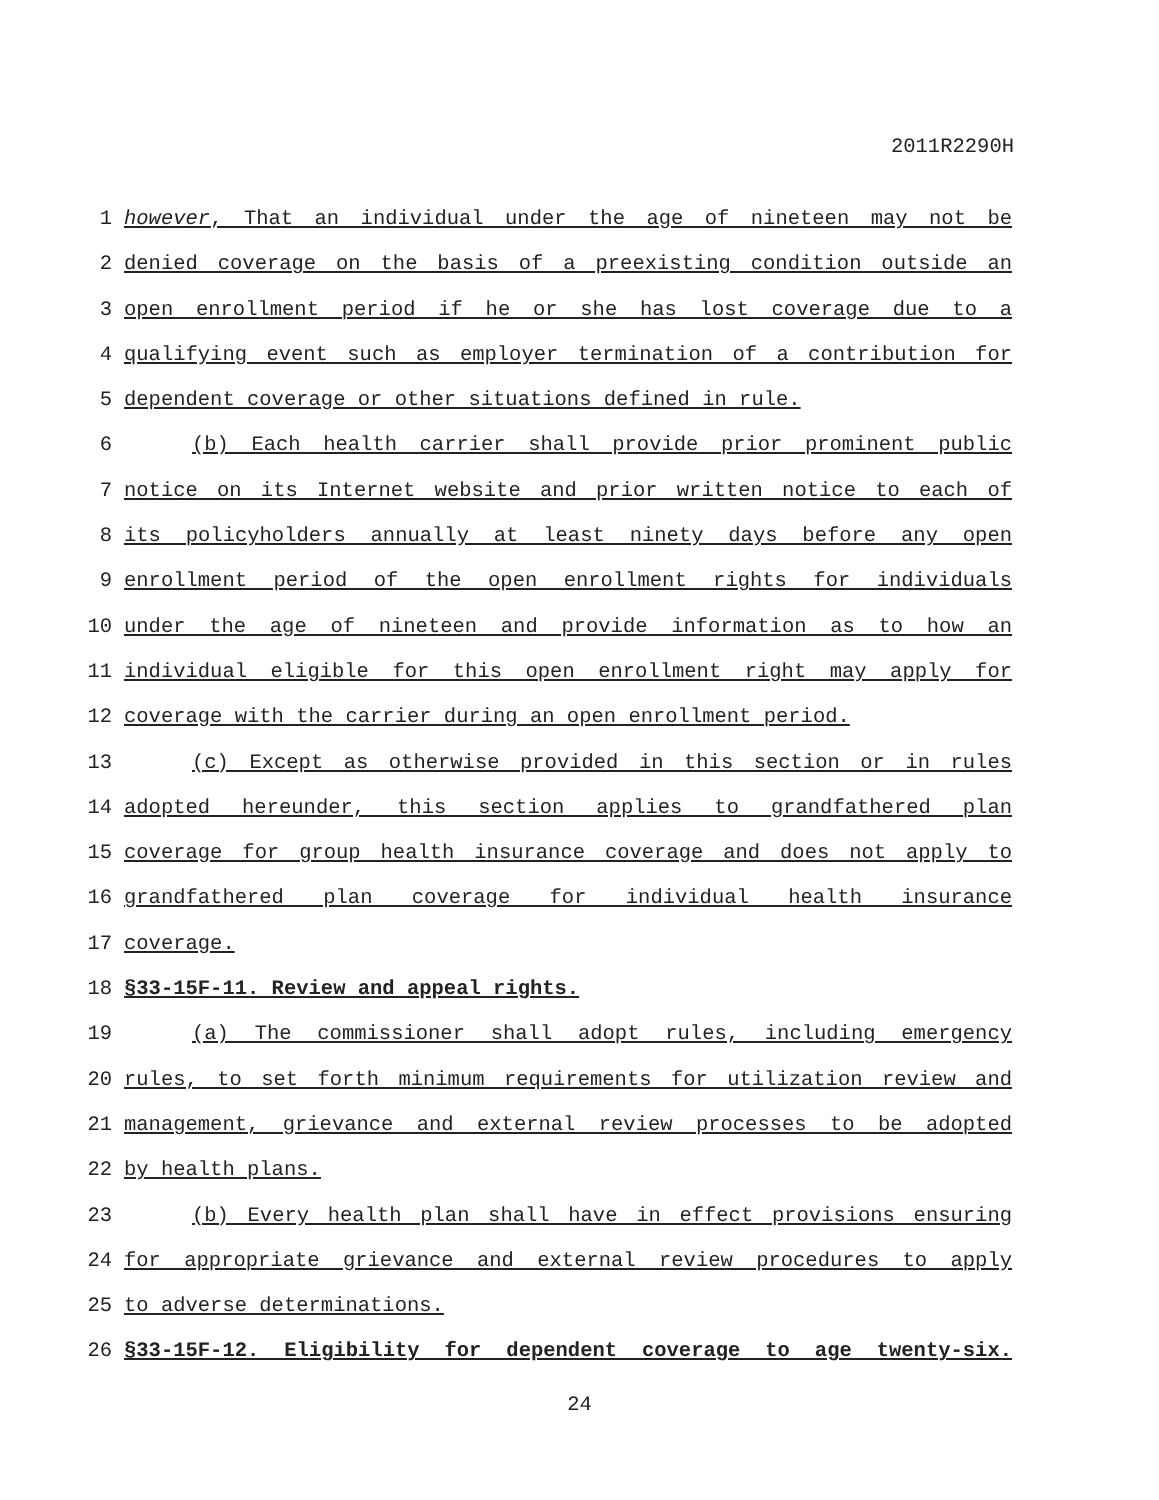2011R2290H
1 however, That an individual under the age of nineteen may not be
2 denied coverage on the basis of a preexisting condition outside an
3 open enrollment period if he or she has lost coverage due to a
4 qualifying event such as employer termination of a contribution for
5 dependent coverage or other situations defined in rule.
6 (b) Each health carrier shall provide prior prominent public
7 notice on its Internet website and prior written notice to each of
8 its policyholders annually at least ninety days before any open
9 enrollment period of the open enrollment rights for individuals
10 under the age of nineteen and provide information as to how an
11 individual eligible for this open enrollment right may apply for
12 coverage with the carrier during an open enrollment period.
13 (c) Except as otherwise provided in this section or in rules
14 adopted hereunder, this section applies to grandfathered plan
15 coverage for group health insurance coverage and does not apply to
16 grandfathered plan coverage for individual health insurance
17 coverage.
18 §33-15F-11. Review and appeal rights.
19 (a) The commissioner shall adopt rules, including emergency
20 rules, to set forth minimum requirements for utilization review and
21 management, grievance and external review processes to be adopted
22 by health plans.
23 (b) Every health plan shall have in effect provisions ensuring
24 for appropriate grievance and external review procedures to apply
25 to adverse determinations.
26 §33-15F-12. Eligibility for dependent coverage to age twenty-six.
24